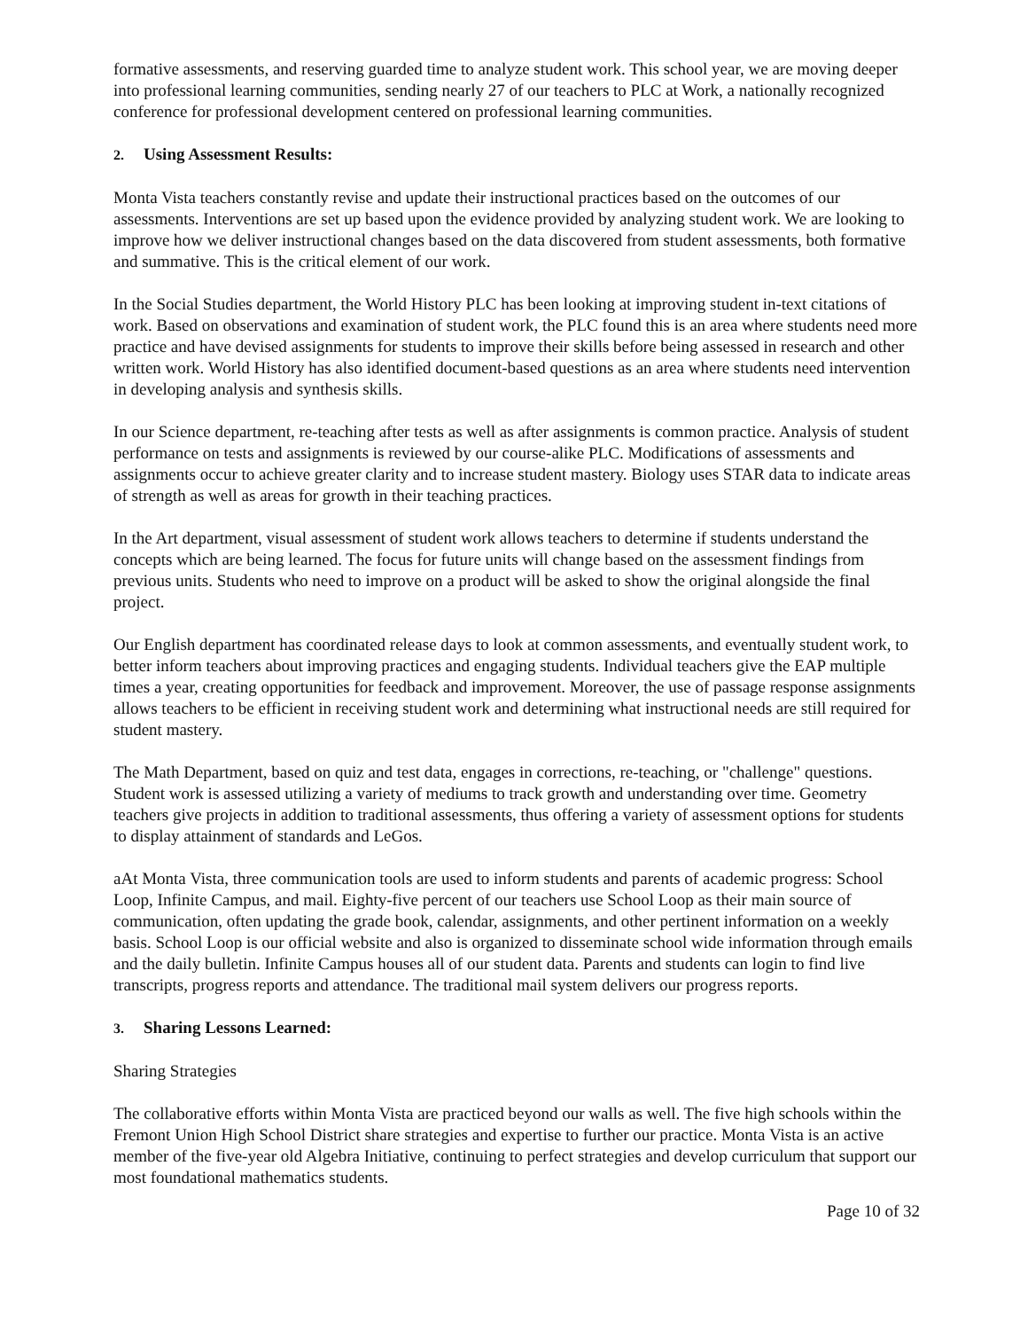formative assessments, and reserving guarded time to analyze student work. This school year, we are moving deeper into professional learning communities, sending nearly 27 of our teachers to PLC at Work, a nationally recognized conference for professional development centered on professional learning communities.
2. Using Assessment Results:
Monta Vista teachers constantly revise and update their instructional practices based on the outcomes of our assessments. Interventions are set up based upon the evidence provided by analyzing student work. We are looking to improve how we deliver instructional changes based on the data discovered from student assessments, both formative and summative. This is the critical element of our work.
In the Social Studies department, the World History PLC has been looking at improving student in-text citations of work. Based on observations and examination of student work, the PLC found this is an area where students need more practice and have devised assignments for students to improve their skills before being assessed in research and other written work. World History has also identified document-based questions as an area where students need intervention in developing analysis and synthesis skills.
In our Science department, re-teaching after tests as well as after assignments is common practice. Analysis of student performance on tests and assignments is reviewed by our course-alike PLC. Modifications of assessments and assignments occur to achieve greater clarity and to increase student mastery. Biology uses STAR data to indicate areas of strength as well as areas for growth in their teaching practices.
In the Art department, visual assessment of student work allows teachers to determine if students understand the concepts which are being learned. The focus for future units will change based on the assessment findings from previous units. Students who need to improve on a product will be asked to show the original alongside the final project.
Our English department has coordinated release days to look at common assessments, and eventually student work, to better inform teachers about improving practices and engaging students. Individual teachers give the EAP multiple times a year, creating opportunities for feedback and improvement. Moreover, the use of passage response assignments allows teachers to be efficient in receiving student work and determining what instructional needs are still required for student mastery.
The Math Department, based on quiz and test data, engages in corrections, re-teaching, or "challenge" questions. Student work is assessed utilizing a variety of mediums to track growth and understanding over time. Geometry teachers give projects in addition to traditional assessments, thus offering a variety of assessment options for students to display attainment of standards and LeGos.
aAt Monta Vista, three communication tools are used to inform students and parents of academic progress: School Loop, Infinite Campus, and mail. Eighty-five percent of our teachers use School Loop as their main source of communication, often updating the grade book, calendar, assignments, and other pertinent information on a weekly basis. School Loop is our official website and also is organized to disseminate school wide information through emails and the daily bulletin. Infinite Campus houses all of our student data. Parents and students can login to find live transcripts, progress reports and attendance. The traditional mail system delivers our progress reports.
3. Sharing Lessons Learned:
Sharing Strategies
The collaborative efforts within Monta Vista are practiced beyond our walls as well. The five high schools within the Fremont Union High School District share strategies and expertise to further our practice. Monta Vista is an active member of the five-year old Algebra Initiative, continuing to perfect strategies and develop curriculum that support our most foundational mathematics students.
Page 10 of 32